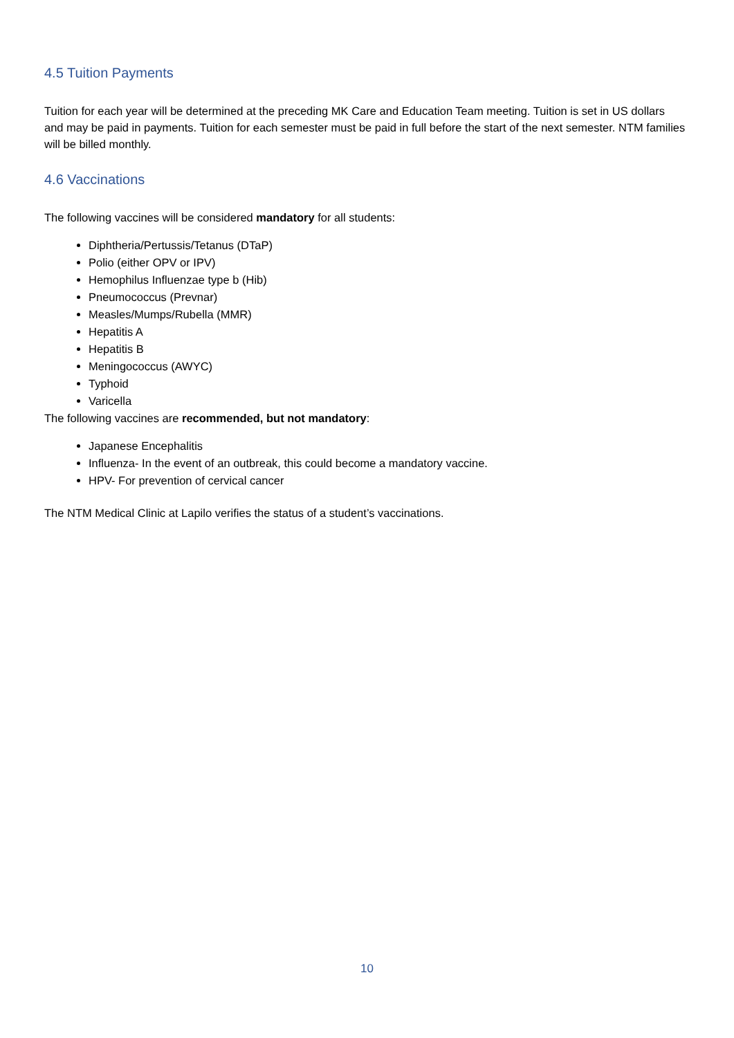4.5 Tuition Payments
Tuition for each year will be determined at the preceding MK Care and Education Team meeting. Tuition is set in US dollars and may be paid in payments. Tuition for each semester must be paid in full before the start of the next semester. NTM families will be billed monthly.
4.6 Vaccinations
The following vaccines will be considered mandatory for all students:
Diphtheria/Pertussis/Tetanus (DTaP)
Polio (either OPV or IPV)
Hemophilus Influenzae type b (Hib)
Pneumococcus (Prevnar)
Measles/Mumps/Rubella (MMR)
Hepatitis A
Hepatitis B
Meningococcus (AWYC)
Typhoid
Varicella
The following vaccines are recommended, but not mandatory:
Japanese Encephalitis
Influenza- In the event of an outbreak, this could become a mandatory vaccine.
HPV- For prevention of cervical cancer
The NTM Medical Clinic at Lapilo verifies the status of a student’s vaccinations.
10